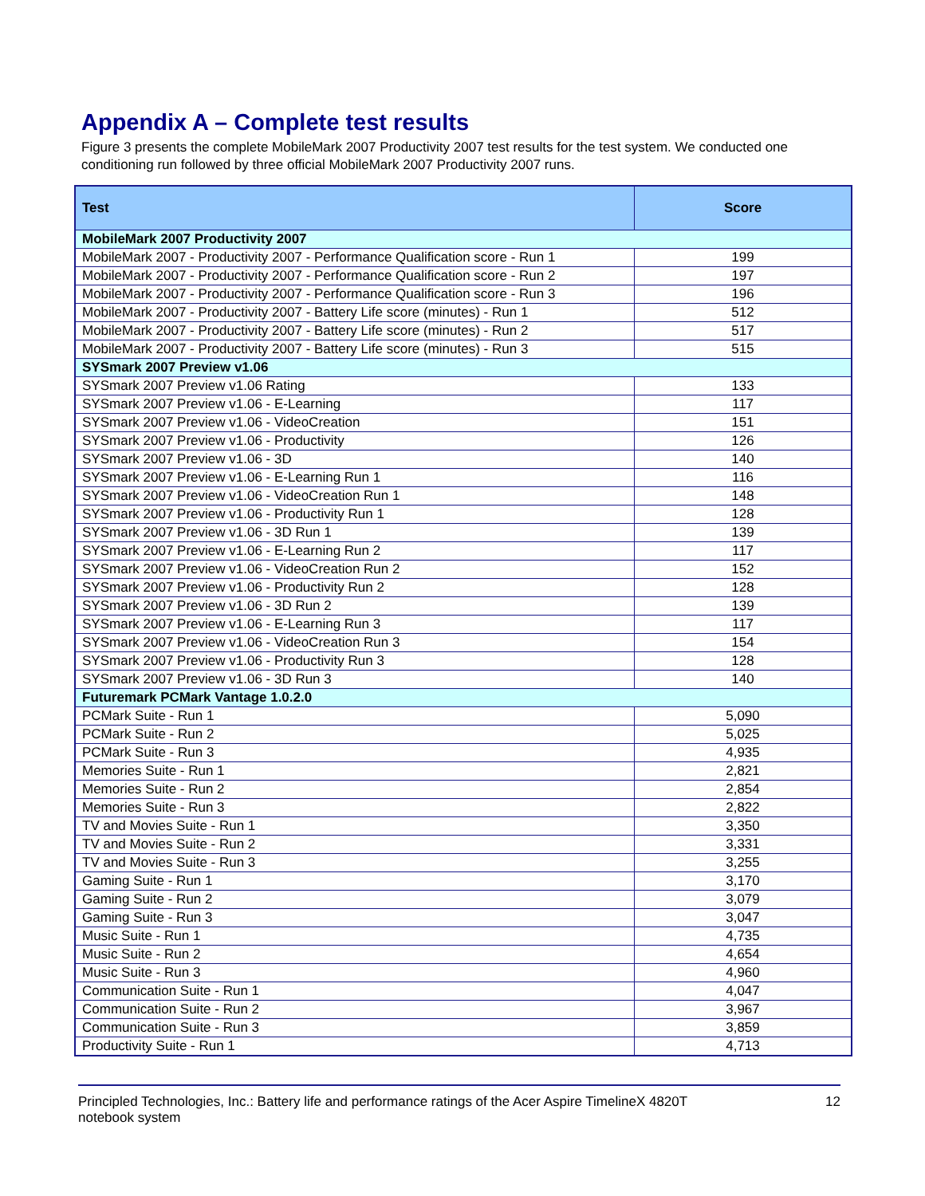Appendix A – Complete test results
Figure 3 presents the complete MobileMark 2007 Productivity 2007 test results for the test system. We conducted one conditioning run followed by three official MobileMark 2007 Productivity 2007 runs.
| Test | Score |
| --- | --- |
| MobileMark 2007 Productivity 2007 | |
| MobileMark 2007 - Productivity 2007 - Performance Qualification score - Run 1 | 199 |
| MobileMark 2007 - Productivity 2007 - Performance Qualification score - Run 2 | 197 |
| MobileMark 2007 - Productivity 2007 - Performance Qualification score - Run 3 | 196 |
| MobileMark 2007 - Productivity 2007 - Battery Life score (minutes) - Run 1 | 512 |
| MobileMark 2007 - Productivity 2007 - Battery Life score (minutes) - Run 2 | 517 |
| MobileMark 2007 - Productivity 2007 - Battery Life score (minutes) - Run 3 | 515 |
| SYSmark 2007 Preview v1.06 | |
| SYSmark 2007 Preview v1.06 Rating | 133 |
| SYSmark 2007 Preview v1.06 - E-Learning | 117 |
| SYSmark 2007 Preview v1.06 - VideoCreation | 151 |
| SYSmark 2007 Preview v1.06 - Productivity | 126 |
| SYSmark 2007 Preview v1.06 - 3D | 140 |
| SYSmark 2007 Preview v1.06 - E-Learning Run 1 | 116 |
| SYSmark 2007 Preview v1.06 - VideoCreation Run 1 | 148 |
| SYSmark 2007 Preview v1.06 - Productivity Run 1 | 128 |
| SYSmark 2007 Preview v1.06 - 3D Run 1 | 139 |
| SYSmark 2007 Preview v1.06 - E-Learning Run 2 | 117 |
| SYSmark 2007 Preview v1.06 - VideoCreation Run 2 | 152 |
| SYSmark 2007 Preview v1.06 - Productivity Run 2 | 128 |
| SYSmark 2007 Preview v1.06 - 3D Run 2 | 139 |
| SYSmark 2007 Preview v1.06 - E-Learning Run 3 | 117 |
| SYSmark 2007 Preview v1.06 - VideoCreation Run 3 | 154 |
| SYSmark 2007 Preview v1.06 - Productivity Run 3 | 128 |
| SYSmark 2007 Preview v1.06 - 3D Run 3 | 140 |
| Futuremark PCMark Vantage 1.0.2.0 | |
| PCMark Suite - Run 1 | 5,090 |
| PCMark Suite - Run 2 | 5,025 |
| PCMark Suite - Run 3 | 4,935 |
| Memories Suite - Run 1 | 2,821 |
| Memories Suite - Run 2 | 2,854 |
| Memories Suite - Run 3 | 2,822 |
| TV and Movies Suite - Run 1 | 3,350 |
| TV and Movies Suite - Run 2 | 3,331 |
| TV and Movies Suite - Run 3 | 3,255 |
| Gaming Suite - Run 1 | 3,170 |
| Gaming Suite - Run 2 | 3,079 |
| Gaming Suite - Run 3 | 3,047 |
| Music Suite - Run 1 | 4,735 |
| Music Suite - Run 2 | 4,654 |
| Music Suite - Run 3 | 4,960 |
| Communication Suite - Run 1 | 4,047 |
| Communication Suite - Run 2 | 3,967 |
| Communication Suite - Run 3 | 3,859 |
| Productivity Suite - Run 1 | 4,713 |
Principled Technologies, Inc.: Battery life and performance ratings of the Acer Aspire TimelineX 4820T
notebook system
12